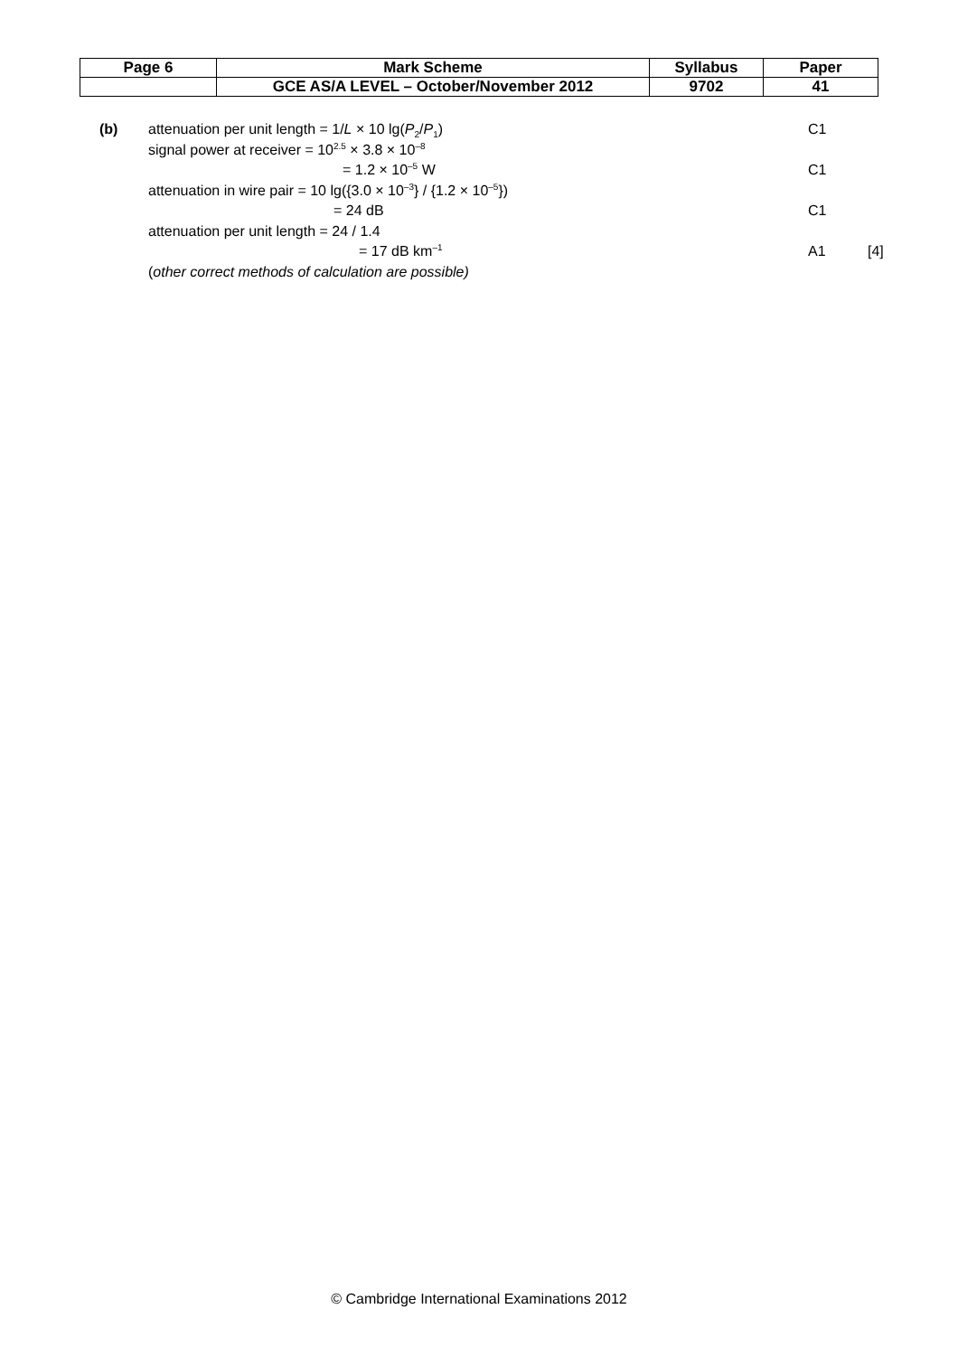| Page 6 | Mark Scheme | Syllabus | Paper |
| | GCE AS/A LEVEL – October/November 2012 | 9702 | 41 |
(b) attenuation per unit length = 1/L × 10 lg(P<sub>2</sub>/P<sub>1</sub>)
C1
signal power at receiver = 10<sup>2.5</sup> × 3.8 × 10<sup>–8</sup>
= 1.2 × 10<sup>–5</sup> W C1
attenuation in wire pair = 10 lg({3.0 × 10<sup>–3</sup>} / {1.2 × 10<sup>–5</sup>})
= 24 dB C1
attenuation per unit length = 24 / 1.4
= 17 dB km<sup>–1</sup>
A1 [4]
(other correct methods of calculation are possible)
© Cambridge International Examinations 2012